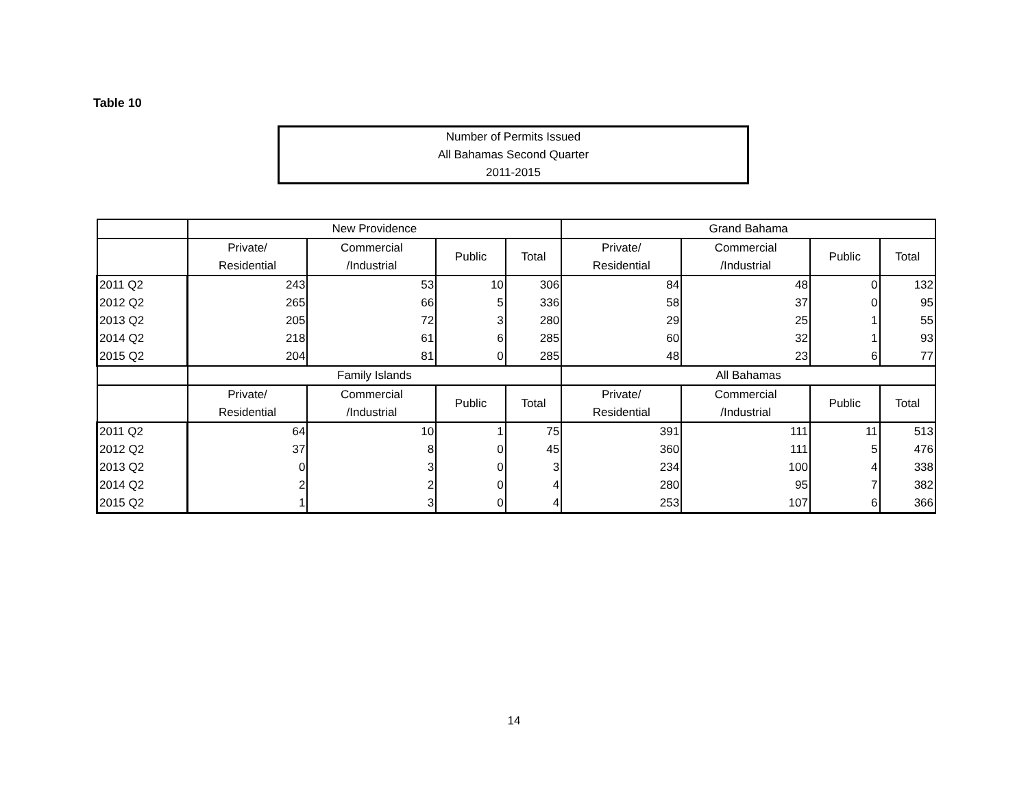Table 10
Number of Permits Issued
All Bahamas Second Quarter
2011-2015
| | New Providence | | | | Grand Bahama | | | |
| --- | --- | --- | --- | --- | --- | --- | --- | --- |
| | Private/ Residential | Commercial /Industrial | Public | Total | Private/ Residential | Commercial /Industrial | Public | Total |
| 2011 Q2 | 243 | 53 | 10 | 306 | 84 | 48 | 0 | 132 |
| 2012 Q2 | 265 | 66 | 5 | 336 | 58 | 37 | 0 | 95 |
| 2013 Q2 | 205 | 72 | 3 | 280 | 29 | 25 | 1 | 55 |
| 2014 Q2 | 218 | 61 | 6 | 285 | 60 | 32 | 1 | 93 |
| 2015 Q2 | 204 | 81 | 0 | 285 | 48 | 23 | 6 | 77 |
| | Family Islands | | | | All Bahamas | | | |
| | Private/ Residential | Commercial /Industrial | Public | Total | Private/ Residential | Commercial /Industrial | Public | Total |
| 2011 Q2 | 64 | 10 | 1 | 75 | 391 | 111 | 11 | 513 |
| 2012 Q2 | 37 | 8 | 0 | 45 | 360 | 111 | 5 | 476 |
| 2013 Q2 | 0 | 3 | 0 | 3 | 234 | 100 | 4 | 338 |
| 2014 Q2 | 2 | 2 | 0 | 4 | 280 | 95 | 7 | 382 |
| 2015 Q2 | 1 | 3 | 0 | 4 | 253 | 107 | 6 | 366 |
14